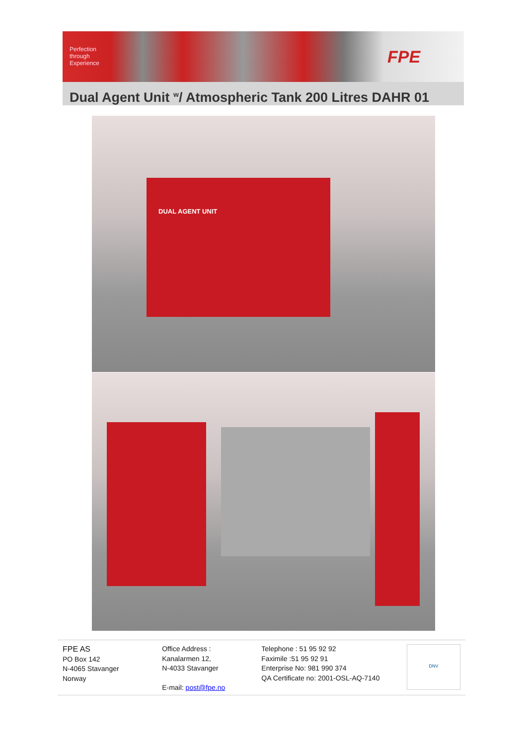Perfection
through
Experience
FPE
Dual Agent Unit <sup>w</sup>/ Atmospheric Tank 200 Litres DAHR 01
DUAL AGENT UNIT
FPE AS
PO Box 142
N-4065 Stavanger
Norway
Office Address :
Kanalarmen 12,
N-4033 Stavanger
E-mail: post@fpe.no
Telephone : 51 95 92 92
Faximile :51 95 92 91
Enterprise No: 981 990 374
QA Certificate no: 2001-OSL-AQ-7140
DNV